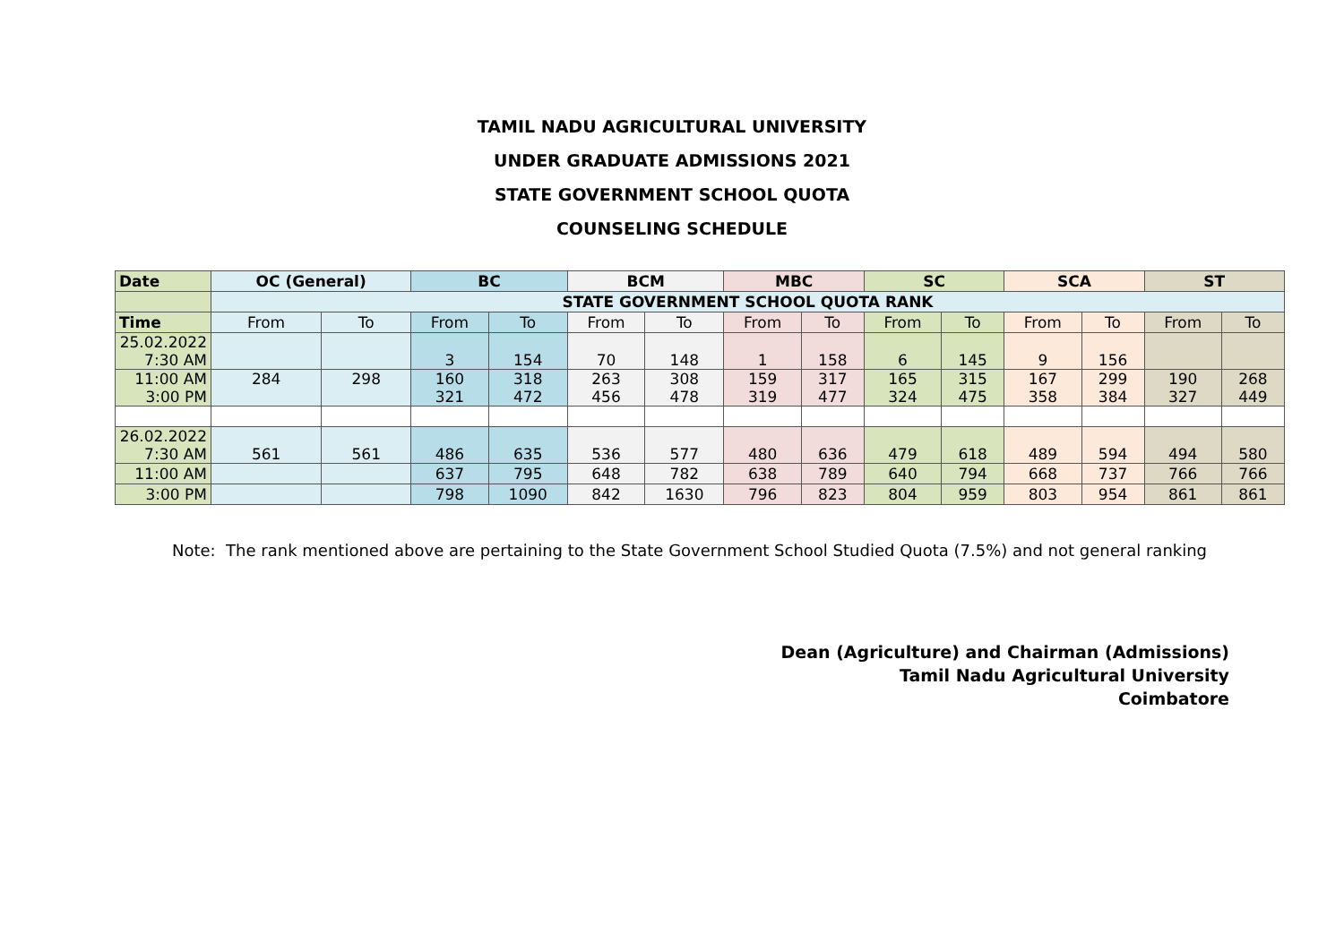TAMIL NADU AGRICULTURAL UNIVERSITY
UNDER GRADUATE ADMISSIONS 2021
STATE GOVERNMENT SCHOOL QUOTA
COUNSELING SCHEDULE
| Date | OC (General) | | BC | | BCM | | MBC | | SC | | SCA | | ST | |
| --- | --- | --- | --- | --- | --- | --- | --- | --- | --- | --- | --- | --- | --- | --- |
| | STATE GOVERNMENT SCHOOL QUOTA RANK | | | | | | | | | | | | | |
| Time | From | To | From | To | From | To | From | To | From | To | From | To | From | To |
| 25.02.2022 7:30 AM | | | 3 | 154 | 70 | 148 | 1 | 158 | 6 | 145 | 9 | 156 | | |
| 11:00 AM 3:00 PM | 284 | 298 | 160 321 | 318 472 | 263 456 | 308 478 | 159 319 | 317 477 | 165 324 | 315 475 | 167 358 | 299 384 | 190 327 | 268 449 |
| 26.02.2022 7:30 AM | 561 | 561 | 486 | 635 | 536 | 577 | 480 | 636 | 479 | 618 | 489 | 594 | 494 | 580 |
| 11:00 AM | | | 637 | 795 | 648 | 782 | 638 | 789 | 640 | 794 | 668 | 737 | 766 | 766 |
| 3:00 PM | | | 798 | 1090 | 842 | 1630 | 796 | 823 | 804 | 959 | 803 | 954 | 861 | 861 |
Note: The rank mentioned above are pertaining to the State Government School Studied Quota (7.5%) and not general ranking
Dean (Agriculture) and Chairman (Admissions)
Tamil Nadu Agricultural University
Coimbatore